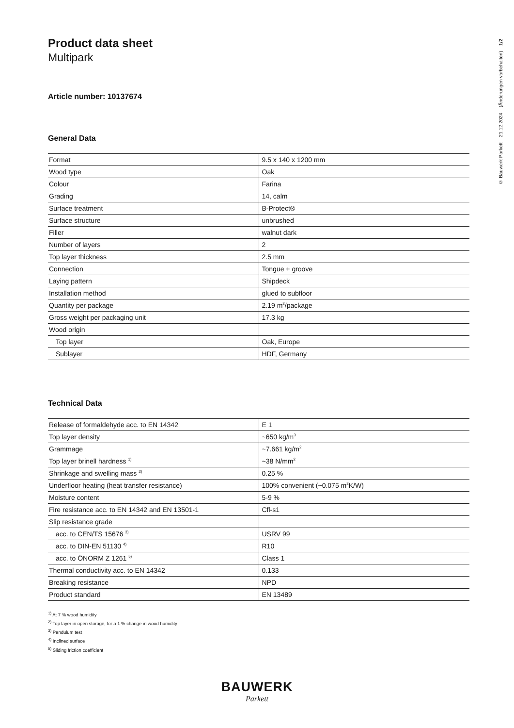© Bauwerk Parkett 21.12.2024 (Änderungen vorbehalten) 1/2
Product data sheet
Multipark
Article number: 10137674
General Data
| Format | 9.5 x 140 x 1200 mm |
| Wood type | Oak |
| Colour | Farina |
| Grading | 14, calm |
| Surface treatment | B-Protect® |
| Surface structure | unbrushed |
| Filler | walnut dark |
| Number of layers | 2 |
| Top layer thickness | 2.5 mm |
| Connection | Tongue + groove |
| Laying pattern | Shipdeck |
| Installation method | glued to subfloor |
| Quantity per package | 2.19 m<sup>2</sup>/package |
| Gross weight per packaging unit | 17.3 kg |
| Wood origin | |
| Top layer | Oak, Europe |
| Sublayer | HDF, Germany |
Technical Data
| Release of formaldehyde acc. to EN 14342 | E 1 |
| Top layer density | ~650 kg/m<sup>3</sup> |
| Grammage | ~7.661 kg/m<sup>2</sup> |
| Top layer brinell hardness <sup>1)</sup> | ~38 N/mm<sup>2</sup> |
| Shrinkage and swelling mass <sup>2)</sup> | 0.25 % |
| Underfloor heating (heat transfer resistance) | 100% convenient (~0.075 m<sup>2</sup>K/W) |
| Moisture content | 5-9 % |
| Fire resistance acc. to EN 14342 and EN 13501-1 | Cfl-s1 |
| Slip resistance grade | |
| acc. to CEN/TS 15676 <sup>3)</sup> | USRV 99 |
| acc. to DIN-EN 51130 <sup>4)</sup> | R10 |
| acc. to ÖNORM Z 1261 <sup>5)</sup> | Class 1 |
| Thermal conductivity acc. to EN 14342 | 0.133 |
| Breaking resistance | NPD |
| Product standard | EN 13489 |
<sup>1)</sup> At 7 % wood humidity
<sup>2)</sup> Top layer in open storage, for a 1 % change in wood humidity
<sup>3)</sup> Pendulum test
<sup>4)</sup> Inclined surface
<sup>5)</sup> Sliding friction coefficient
BAUWERK
Parkett